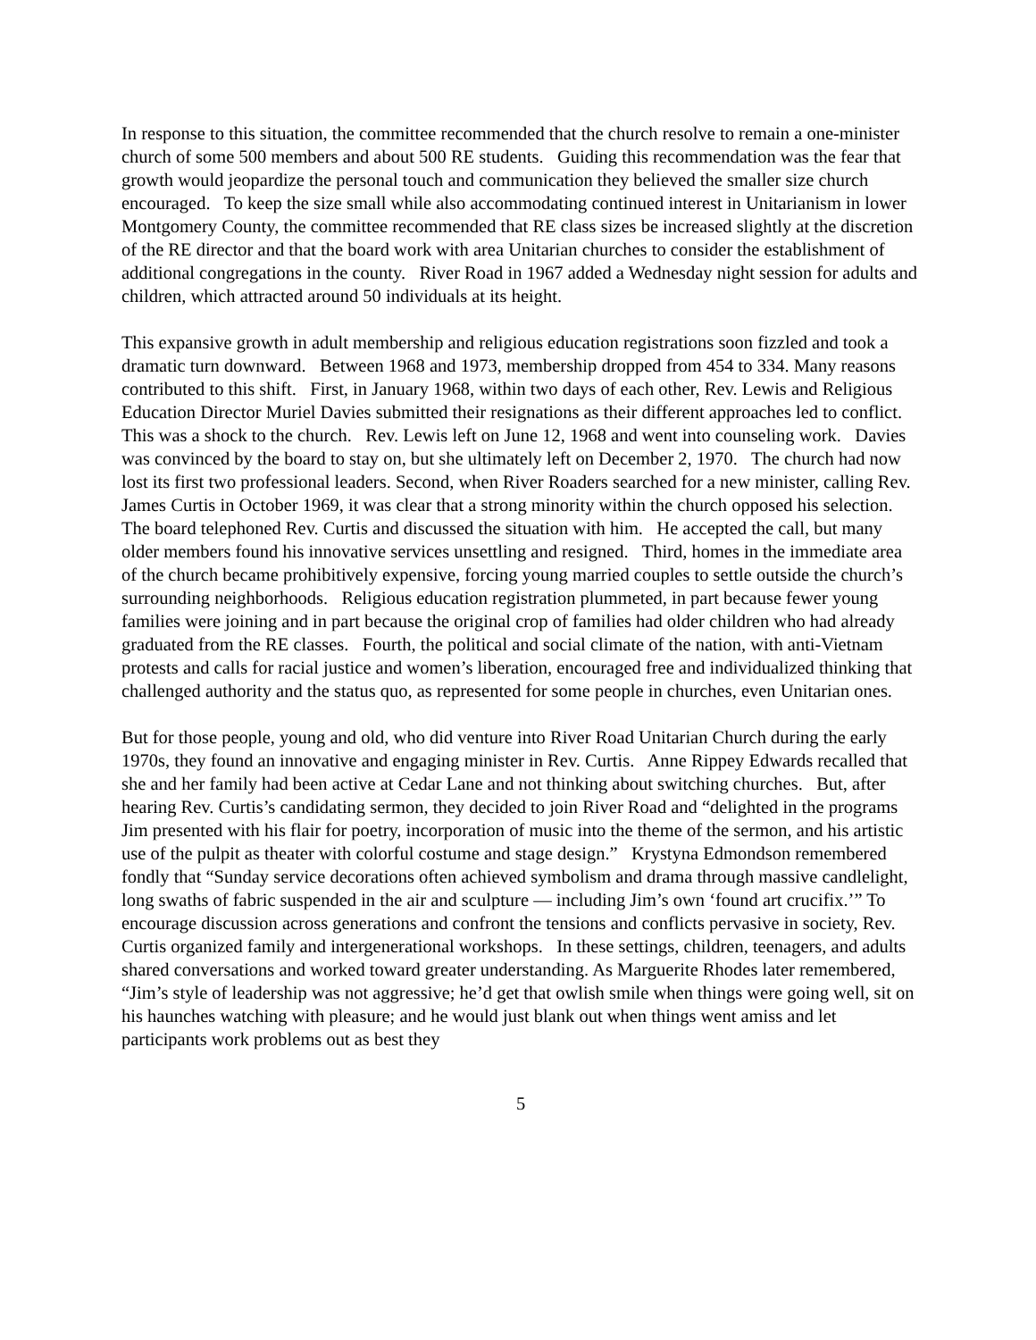In response to this situation, the committee recommended that the church resolve to remain a one-minister church of some 500 members and about 500 RE students. Guiding this recommendation was the fear that growth would jeopardize the personal touch and communication they believed the smaller size church encouraged. To keep the size small while also accommodating continued interest in Unitarianism in lower Montgomery County, the committee recommended that RE class sizes be increased slightly at the discretion of the RE director and that the board work with area Unitarian churches to consider the establishment of additional congregations in the county. River Road in 1967 added a Wednesday night session for adults and children, which attracted around 50 individuals at its height.
This expansive growth in adult membership and religious education registrations soon fizzled and took a dramatic turn downward. Between 1968 and 1973, membership dropped from 454 to 334. Many reasons contributed to this shift. First, in January 1968, within two days of each other, Rev. Lewis and Religious Education Director Muriel Davies submitted their resignations as their different approaches led to conflict. This was a shock to the church. Rev. Lewis left on June 12, 1968 and went into counseling work. Davies was convinced by the board to stay on, but she ultimately left on December 2, 1970. The church had now lost its first two professional leaders. Second, when River Roaders searched for a new minister, calling Rev. James Curtis in October 1969, it was clear that a strong minority within the church opposed his selection. The board telephoned Rev. Curtis and discussed the situation with him. He accepted the call, but many older members found his innovative services unsettling and resigned. Third, homes in the immediate area of the church became prohibitively expensive, forcing young married couples to settle outside the church’s surrounding neighborhoods. Religious education registration plummeted, in part because fewer young families were joining and in part because the original crop of families had older children who had already graduated from the RE classes. Fourth, the political and social climate of the nation, with anti-Vietnam protests and calls for racial justice and women’s liberation, encouraged free and individualized thinking that challenged authority and the status quo, as represented for some people in churches, even Unitarian ones.
But for those people, young and old, who did venture into River Road Unitarian Church during the early 1970s, they found an innovative and engaging minister in Rev. Curtis. Anne Rippey Edwards recalled that she and her family had been active at Cedar Lane and not thinking about switching churches. But, after hearing Rev. Curtis’s candidating sermon, they decided to join River Road and “delighted in the programs Jim presented with his flair for poetry, incorporation of music into the theme of the sermon, and his artistic use of the pulpit as theater with colorful costume and stage design.” Krystyna Edmondson remembered fondly that “Sunday service decorations often achieved symbolism and drama through massive candlelight, long swaths of fabric suspended in the air and sculpture — including Jim’s own ‘found art crucifix.’” To encourage discussion across generations and confront the tensions and conflicts pervasive in society, Rev. Curtis organized family and intergenerational workshops. In these settings, children, teenagers, and adults shared conversations and worked toward greater understanding. As Marguerite Rhodes later remembered, “Jim’s style of leadership was not aggressive; he’d get that owlish smile when things were going well, sit on his haunches watching with pleasure; and he would just blank out when things went amiss and let participants work problems out as best they
5